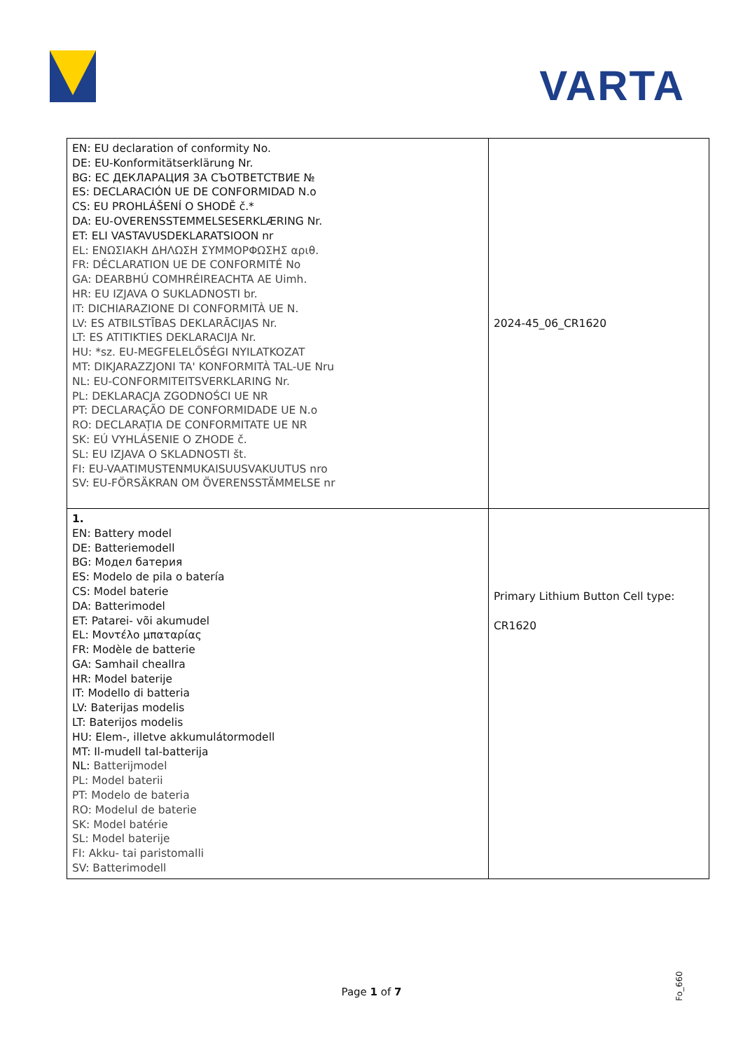VARTA
| EN: EU declaration of conformity No. DE: EU-Konformitätserklärung Nr. BG: ЕС ДЕКЛАРАЦИЯ ЗА СЪОТВЕТСТВИЕ № ES: DECLARACIÓN UE DE CONFORMIDAD N.o CS: EU PROHLÁŠENÍ O SHODĚ č.* DA: EU-OVERENSSTEMMELSESERKLÆRING Nr. ET: ELI VASTAVUSDEKLARATSIOON nr EL: ΕΝΩΣΙΑΚΗ ΔΗΛΩΣΗ ΣΥΜΜΟΡΦΩΣΗΣ αριθ. FR: DÉCLARATION UE DE CONFORMITÉ No GA: DEARBHÚ COMHRÉIREACHTA AE Uimh. HR: EU IZJAVA O SUKLADNOSTI br. IT: DICHIARAZIONE DI CONFORMITÀ UE N. LV: ES ATBILSTĪBAS DEKLARĀCIJAS Nr. LT: ES ATITIKTIES DEKLARACIJA Nr. HU: *sz. EU-MEGFELELŐSÉGI NYILATKOZAT MT: DIKJARAZZJONI TA' KONFORMITÀ TAL-UE Nru NL: EU-CONFORMITEITSVERKLARING Nr. PL: DEKLARACJA ZGODNOŚCI UE NR PT: DECLARAÇÃO DE CONFORMIDADE UE N.o RO: DECLARAȚIA DE CONFORMITATE UE NR SK: EÚ VYHLÁSENIE O ZHODE č. SL: EU IZJAVA O SKLADNOSTI št. FI: EU-VAATIMUSTENMUKAISUUSVAKUUTUS nro SV: EU-FÖRSÄKRAN OM ÖVERENSSTÄMMELSE nr | 2024-45_06_CR1620 |
| 1. EN: Battery model DE: Batteriemodell BG: Модел батерия ES: Modelo de pila o batería CS: Model baterie DA: Batterimodel ET: Patarei- või akumudel EL: Μοντέλο μπαταρίας FR: Modèle de batterie GA: Samhail cheallra HR: Model baterije IT: Modello di batteria LV: Baterijas modelis LT: Baterijos modelis HU: Elem-, illetve akkumulátormodell MT: Il-mudell tal-batterija NL: Batterijmodel PL: Model baterii PT: Modelo de bateria RO: Modelul de baterie SK: Model batérie SL: Model baterije FI: Akku- tai paristomalli SV: Batterimodell | Primary Lithium Button Cell type: CR1620 |
Page 1 of 7
Fo_660